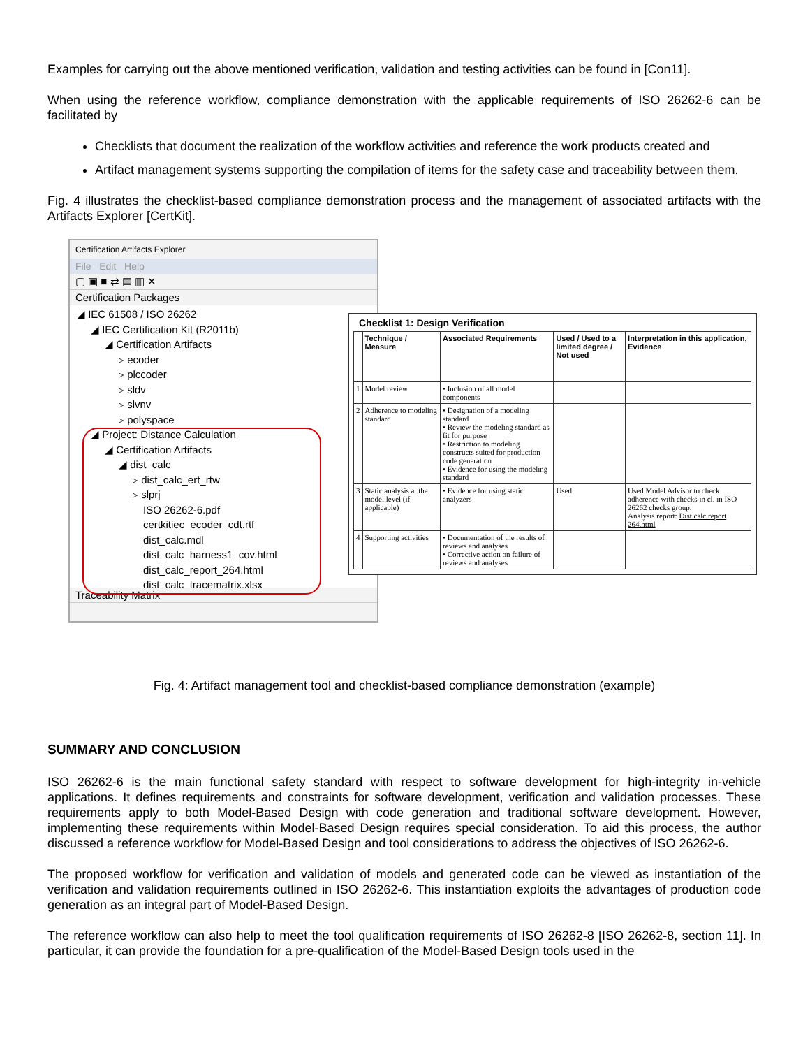Examples for carrying out the above mentioned verification, validation and testing activities can be found in [Con11].
When using the reference workflow, compliance demonstration with the applicable requirements of ISO 26262-6 can be facilitated by
Checklists that document the realization of the workflow activities and reference the work products created and
Artifact management systems supporting the compilation of items for the safety case and traceability between them.
Fig. 4 illustrates the checklist-based compliance demonstration process and the management of associated artifacts with the Artifacts Explorer [CertKit].
Certification Artifacts Explorer
File Edit Help
▢ ▣ ■ ⇄ ▤ ▥ ✕
Certification Packages
◢ IEC 61508 / ISO 26262
◢ IEC Certification Kit (R2011b)
◢ Certification Artifacts
▹ ecoder
▹ plccoder
▹ sldv
▹ slvnv
▹ polyspace
◢ Project: Distance Calculation
◢ Certification Artifacts
◢ dist_calc
▹ dist_calc_ert_rtw
▹ slprj
ISO 26262-6.pdf
certkitiec_ecoder_cdt.rtf
dist_calc.mdl
dist_calc_harness1_cov.html
dist_calc_report_264.html
dist_calc_tracematrix.xlsx
Traceability Matrix
Checklist 1: Design Verification
| | Technique / Measure | Associated Requirements | Used / Used to a limited degree / Not used | Interpretation in this application, Evidence |
| --- | --- | --- | --- | --- |
| 1 | Model review | • Inclusion of all model components | | |
| 2 | Adherence to modeling standard | • Designation of a modeling standard • Review the modeling standard as fit for purpose • Restriction to modeling constructs suited for production code generation • Evidence for using the modeling standard | | |
| 3 | Static analysis at the model level (if applicable) | • Evidence for using static analyzers | Used | Used Model Advisor to check adherence with checks in cl. in ISO 26262 checks group; Analysis report: Dist calc report 264.html |
| 4 | Supporting activities | • Documentation of the results of reviews and analyses • Corrective action on failure of reviews and analyses | | |
Fig. 4: Artifact management tool and checklist-based compliance demonstration (example)
SUMMARY AND CONCLUSION
ISO 26262-6 is the main functional safety standard with respect to software development for high-integrity in-vehicle applications. It defines requirements and constraints for software development, verification and validation processes. These requirements apply to both Model-Based Design with code generation and traditional software development. However, implementing these requirements within Model-Based Design requires special consideration. To aid this process, the author discussed a reference workflow for Model-Based Design and tool considerations to address the objectives of ISO 26262-6.
The proposed workflow for verification and validation of models and generated code can be viewed as instantiation of the verification and validation requirements outlined in ISO 26262-6. This instantiation exploits the advantages of production code generation as an integral part of Model-Based Design.
The reference workflow can also help to meet the tool qualification requirements of ISO 26262-8 [ISO 26262-8, section 11]. In particular, it can provide the foundation for a pre-qualification of the Model-Based Design tools used in the